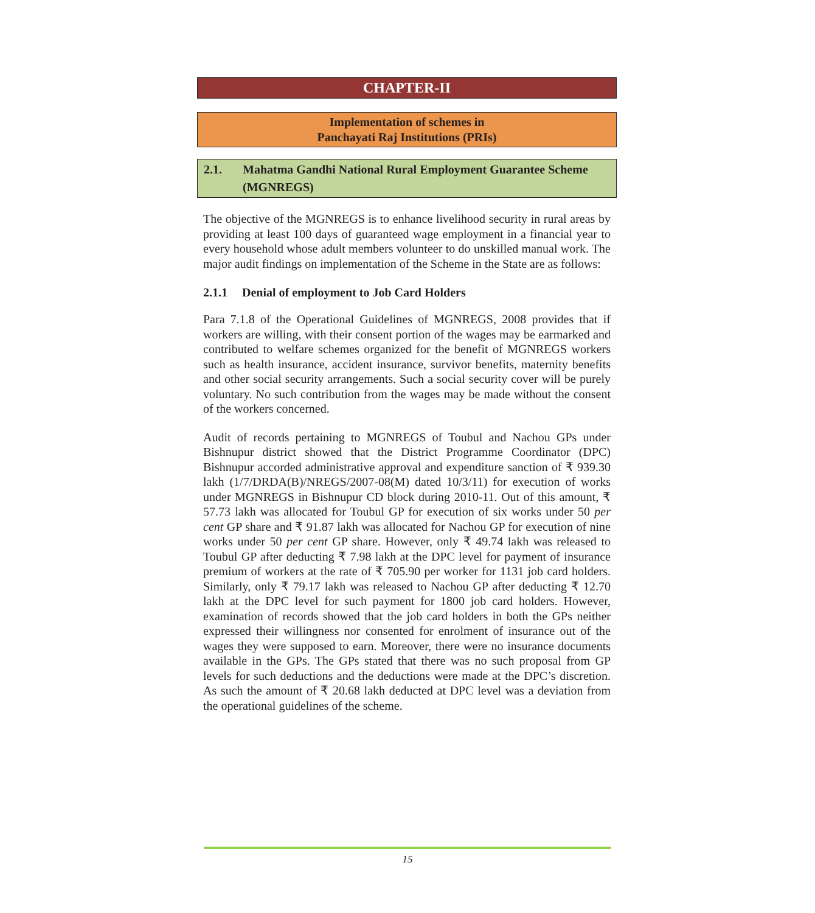CHAPTER-II
Implementation of schemes in
Panchayati Raj Institutions (PRIs)
2.1. Mahatma Gandhi National Rural Employment Guarantee Scheme (MGNREGS)
The objective of the MGNREGS is to enhance livelihood security in rural areas by providing at least 100 days of guaranteed wage employment in a financial year to every household whose adult members volunteer to do unskilled manual work. The major audit findings on implementation of the Scheme in the State are as follows:
2.1.1 Denial of employment to Job Card Holders
Para 7.1.8 of the Operational Guidelines of MGNREGS, 2008 provides that if workers are willing, with their consent portion of the wages may be earmarked and contributed to welfare schemes organized for the benefit of MGNREGS workers such as health insurance, accident insurance, survivor benefits, maternity benefits and other social security arrangements. Such a social security cover will be purely voluntary. No such contribution from the wages may be made without the consent of the workers concerned.
Audit of records pertaining to MGNREGS of Toubul and Nachou GPs under Bishnupur district showed that the District Programme Coordinator (DPC) Bishnupur accorded administrative approval and expenditure sanction of ₹ 939.30 lakh (1/7/DRDA(B)/NREGS/2007-08(M) dated 10/3/11) for execution of works under MGNREGS in Bishnupur CD block during 2010-11. Out of this amount, ₹ 57.73 lakh was allocated for Toubul GP for execution of six works under 50 per cent GP share and ₹ 91.87 lakh was allocated for Nachou GP for execution of nine works under 50 per cent GP share. However, only ₹ 49.74 lakh was released to Toubul GP after deducting ₹ 7.98 lakh at the DPC level for payment of insurance premium of workers at the rate of ₹ 705.90 per worker for 1131 job card holders. Similarly, only ₹ 79.17 lakh was released to Nachou GP after deducting ₹ 12.70 lakh at the DPC level for such payment for 1800 job card holders. However, examination of records showed that the job card holders in both the GPs neither expressed their willingness nor consented for enrolment of insurance out of the wages they were supposed to earn. Moreover, there were no insurance documents available in the GPs. The GPs stated that there was no such proposal from GP levels for such deductions and the deductions were made at the DPC’s discretion. As such the amount of ₹ 20.68 lakh deducted at DPC level was a deviation from the operational guidelines of the scheme.
15